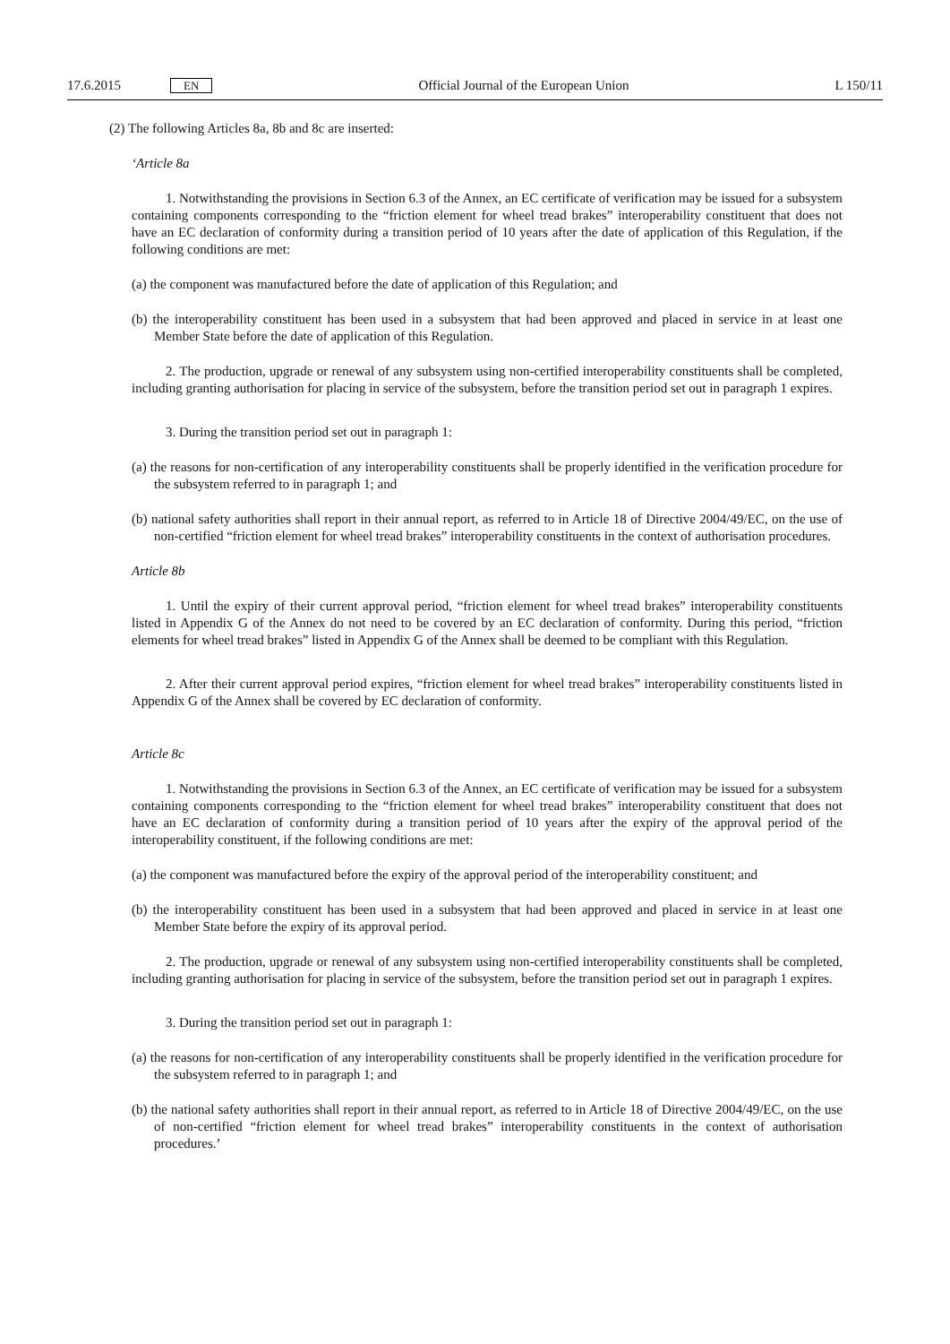17.6.2015 EN
Official Journal of the European Union L 150/11
(2) The following Articles 8a, 8b and 8c are inserted:
‘Article 8a
1. Notwithstanding the provisions in Section 6.3 of the Annex, an EC certificate of verification may be issued for a subsystem containing components corresponding to the “friction element for wheel tread brakes” interoperability constituent that does not have an EC declaration of conformity during a transition period of 10 years after the date of application of this Regulation, if the following conditions are met:
(a) the component was manufactured before the date of application of this Regulation; and
(b) the interoperability constituent has been used in a subsystem that had been approved and placed in service in at least one Member State before the date of application of this Regulation.
2. The production, upgrade or renewal of any subsystem using non-certified interoperability constituents shall be completed, including granting authorisation for placing in service of the subsystem, before the transition period set out in paragraph 1 expires.
3. During the transition period set out in paragraph 1:
(a) the reasons for non-certification of any interoperability constituents shall be properly identified in the verification procedure for the subsystem referred to in paragraph 1; and
(b) national safety authorities shall report in their annual report, as referred to in Article 18 of Directive 2004/49/EC, on the use of non-certified “friction element for wheel tread brakes” interoperability constituents in the context of authorisation procedures.
Article 8b
1. Until the expiry of their current approval period, “friction element for wheel tread brakes” interoperability constituents listed in Appendix G of the Annex do not need to be covered by an EC declaration of conformity. During this period, “friction elements for wheel tread brakes” listed in Appendix G of the Annex shall be deemed to be compliant with this Regulation.
2. After their current approval period expires, “friction element for wheel tread brakes” interoperability constituents listed in Appendix G of the Annex shall be covered by EC declaration of conformity.
Article 8c
1. Notwithstanding the provisions in Section 6.3 of the Annex, an EC certificate of verification may be issued for a subsystem containing components corresponding to the “friction element for wheel tread brakes” interoperability constituent that does not have an EC declaration of conformity during a transition period of 10 years after the expiry of the approval period of the interoperability constituent, if the following conditions are met:
(a) the component was manufactured before the expiry of the approval period of the interoperability constituent; and
(b) the interoperability constituent has been used in a subsystem that had been approved and placed in service in at least one Member State before the expiry of its approval period.
2. The production, upgrade or renewal of any subsystem using non-certified interoperability constituents shall be completed, including granting authorisation for placing in service of the subsystem, before the transition period set out in paragraph 1 expires.
3. During the transition period set out in paragraph 1:
(a) the reasons for non-certification of any interoperability constituents shall be properly identified in the verification procedure for the subsystem referred to in paragraph 1; and
(b) the national safety authorities shall report in their annual report, as referred to in Article 18 of Directive 2004/49/EC, on the use of non-certified “friction element for wheel tread brakes” interoperability constituents in the context of authorisation procedures.’